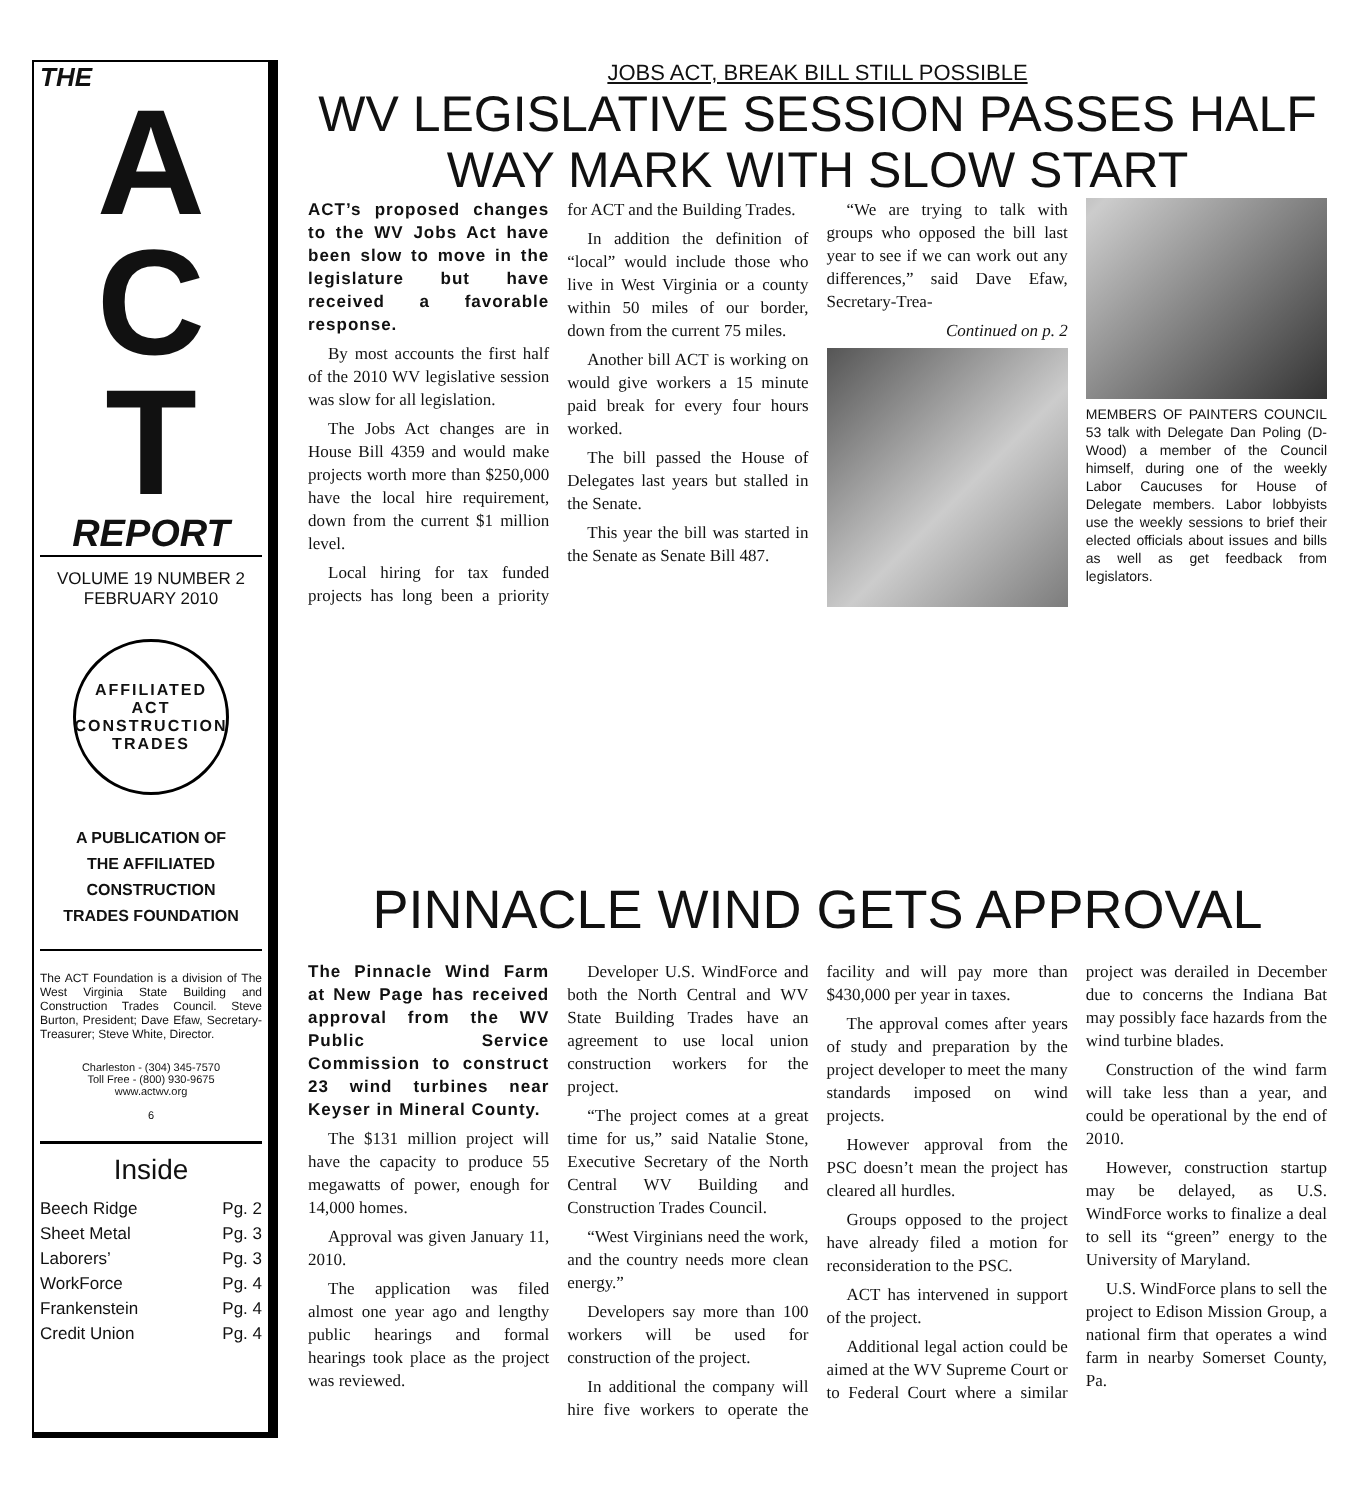THE
A
C
T
REPORT
VOLUME 19 NUMBER 2
FEBRUARY 2010
AFFILIATED ACT CONSTRUCTION TRADES
A PUBLICATION OF
THE AFFILIATED
CONSTRUCTION
TRADES FOUNDATION
The ACT Foundation is a division of The West Virginia State Building and Construction Trades Council. Steve Burton, President; Dave Efaw, Secretary-Treasurer; Steve White, Director.
Charleston - (304) 345-7570
Toll Free - (800) 930-9675
www.actwv.org
6
Inside
Beech Ridge Pg. 2
Sheet Metal Pg. 3
Laborers’ Pg. 3
WorkForce Pg. 4
Frankenstein Pg. 4
Credit Union Pg. 4
JOBS ACT, BREAK BILL STILL POSSIBLE
WV LEGISLATIVE SESSION PASSES HALF WAY MARK WITH SLOW START
ACT’s proposed changes to the WV Jobs Act have been slow to move in the legislature but have received a favorable response.
By most accounts the first half of the 2010 WV legislative session was slow for all legislation.
The Jobs Act changes are in House Bill 4359 and would make projects worth more than $250,000 have the local hire requirement, down from the current $1 million level.
Local hiring for tax funded projects has long been a priority for ACT and the Building Trades.
In addition the definition of “local” would include those who live in West Virginia or a county within 50 miles of our border, down from the current 75 miles.
Another bill ACT is working on would give workers a 15 minute paid break for every four hours worked.
The bill passed the House of Delegates last years but stalled in the Senate.
This year the bill was started in the Senate as Senate Bill 487.
“We are trying to talk with groups who opposed the bill last year to see if we can work out any differences,” said Dave Efaw, Secretary-Trea-
Continued on p. 2
MEMBERS OF PAINTERS COUNCIL 53 talk with Delegate Dan Poling (D-Wood) a member of the Council himself, during one of the weekly Labor Caucuses for House of Delegate members. Labor lobbyists use the weekly sessions to brief their elected officials about issues and bills as well as get feedback from legislators.
PINNACLE WIND GETS APPROVAL
The Pinnacle Wind Farm at New Page has received approval from the WV Public Service Commission to construct 23 wind turbines near Keyser in Mineral County.
The $131 million project will have the capacity to produce 55 megawatts of power, enough for 14,000 homes.
Approval was given January 11, 2010.
The application was filed almost one year ago and lengthy public hearings and formal hearings took place as the project was reviewed.
Developer U.S. WindForce and both the North Central and WV State Building Trades have an agreement to use local union construction workers for the project.
“The project comes at a great time for us,” said Natalie Stone, Executive Secretary of the North Central WV Building and Construction Trades Council.
“West Virginians need the work, and the country needs more clean energy.”
Developers say more than 100 workers will be used for construction of the project.
In additional the company will hire five workers to operate the facility and will pay more than $430,000 per year in taxes.
The approval comes after years of study and preparation by the project developer to meet the many standards imposed on wind projects.
However approval from the PSC doesn’t mean the project has cleared all hurdles.
Groups opposed to the project have already filed a motion for reconsideration to the PSC.
ACT has intervened in support of the project.
Additional legal action could be aimed at the WV Supreme Court or to Federal Court where a similar project was derailed in December due to concerns the Indiana Bat may possibly face hazards from the wind turbine blades.
Construction of the wind farm will take less than a year, and could be operational by the end of 2010.
However, construction startup may be delayed, as U.S. WindForce works to finalize a deal to sell its “green” energy to the University of Maryland.
U.S. WindForce plans to sell the project to Edison Mission Group, a national firm that operates a wind farm in nearby Somerset County, Pa.